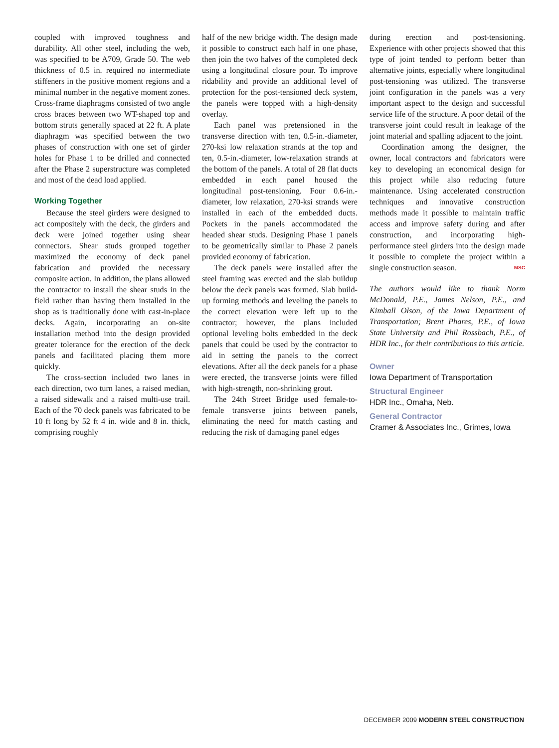coupled with improved toughness and durability. All other steel, including the web, was specified to be A709, Grade 50. The web thickness of 0.5 in. required no intermediate stiffeners in the positive moment regions and a minimal number in the negative moment zones. Cross-frame diaphragms consisted of two angle cross braces between two WT-shaped top and bottom struts generally spaced at 22 ft. A plate diaphragm was specified between the two phases of construction with one set of girder holes for Phase 1 to be drilled and connected after the Phase 2 superstructure was completed and most of the dead load applied.
Working Together
Because the steel girders were designed to act compositely with the deck, the girders and deck were joined together using shear connectors. Shear studs grouped together maximized the economy of deck panel fabrication and provided the necessary composite action. In addition, the plans allowed the contractor to install the shear studs in the field rather than having them installed in the shop as is traditionally done with cast-in-place decks. Again, incorporating an on-site installation method into the design provided greater tolerance for the erection of the deck panels and facilitated placing them more quickly.
The cross-section included two lanes in each direction, two turn lanes, a raised median, a raised sidewalk and a raised multi-use trail. Each of the 70 deck panels was fabricated to be 10 ft long by 52 ft 4 in. wide and 8 in. thick, comprising roughly
half of the new bridge width. The design made it possible to construct each half in one phase, then join the two halves of the completed deck using a longitudinal closure pour. To improve ridability and provide an additional level of protection for the post-tensioned deck system, the panels were topped with a high-density overlay.
Each panel was pretensioned in the transverse direction with ten, 0.5-in.-diameter, 270-ksi low relaxation strands at the top and ten, 0.5-in.-diameter, low-relaxation strands at the bottom of the panels. A total of 28 flat ducts embedded in each panel housed the longitudinal post-tensioning. Four 0.6-in.-diameter, low relaxation, 270-ksi strands were installed in each of the embedded ducts. Pockets in the panels accommodated the headed shear studs. Designing Phase 1 panels to be geometrically similar to Phase 2 panels provided economy of fabrication.
The deck panels were installed after the steel framing was erected and the slab buildup below the deck panels was formed. Slab build-up forming methods and leveling the panels to the correct elevation were left up to the contractor; however, the plans included optional leveling bolts embedded in the deck panels that could be used by the contractor to aid in setting the panels to the correct elevations. After all the deck panels for a phase were erected, the transverse joints were filled with high-strength, non-shrinking grout.
The 24th Street Bridge used female-to-female transverse joints between panels, eliminating the need for match casting and reducing the risk of damaging panel edges
during erection and post-tensioning. Experience with other projects showed that this type of joint tended to perform better than alternative joints, especially where longitudinal post-tensioning was utilized. The transverse joint configuration in the panels was a very important aspect to the design and successful service life of the structure. A poor detail of the transverse joint could result in leakage of the joint material and spalling adjacent to the joint.
Coordination among the designer, the owner, local contractors and fabricators were key to developing an economical design for this project while also reducing future maintenance. Using accelerated construction techniques and innovative construction methods made it possible to maintain traffic access and improve safety during and after construction, and incorporating high-performance steel girders into the design made it possible to complete the project within a single construction season. MSC
The authors would like to thank Norm McDonald, P.E., James Nelson, P.E., and Kimball Olson, of the Iowa Department of Transportation; Brent Phares, P.E., of Iowa State University and Phil Rossbach, P.E., of HDR Inc., for their contributions to this article.
Owner
Iowa Department of Transportation
Structural Engineer
HDR Inc., Omaha, Neb.
General Contractor
Cramer & Associates Inc., Grimes, Iowa
DECEMBER 2009 MODERN STEEL CONSTRUCTION